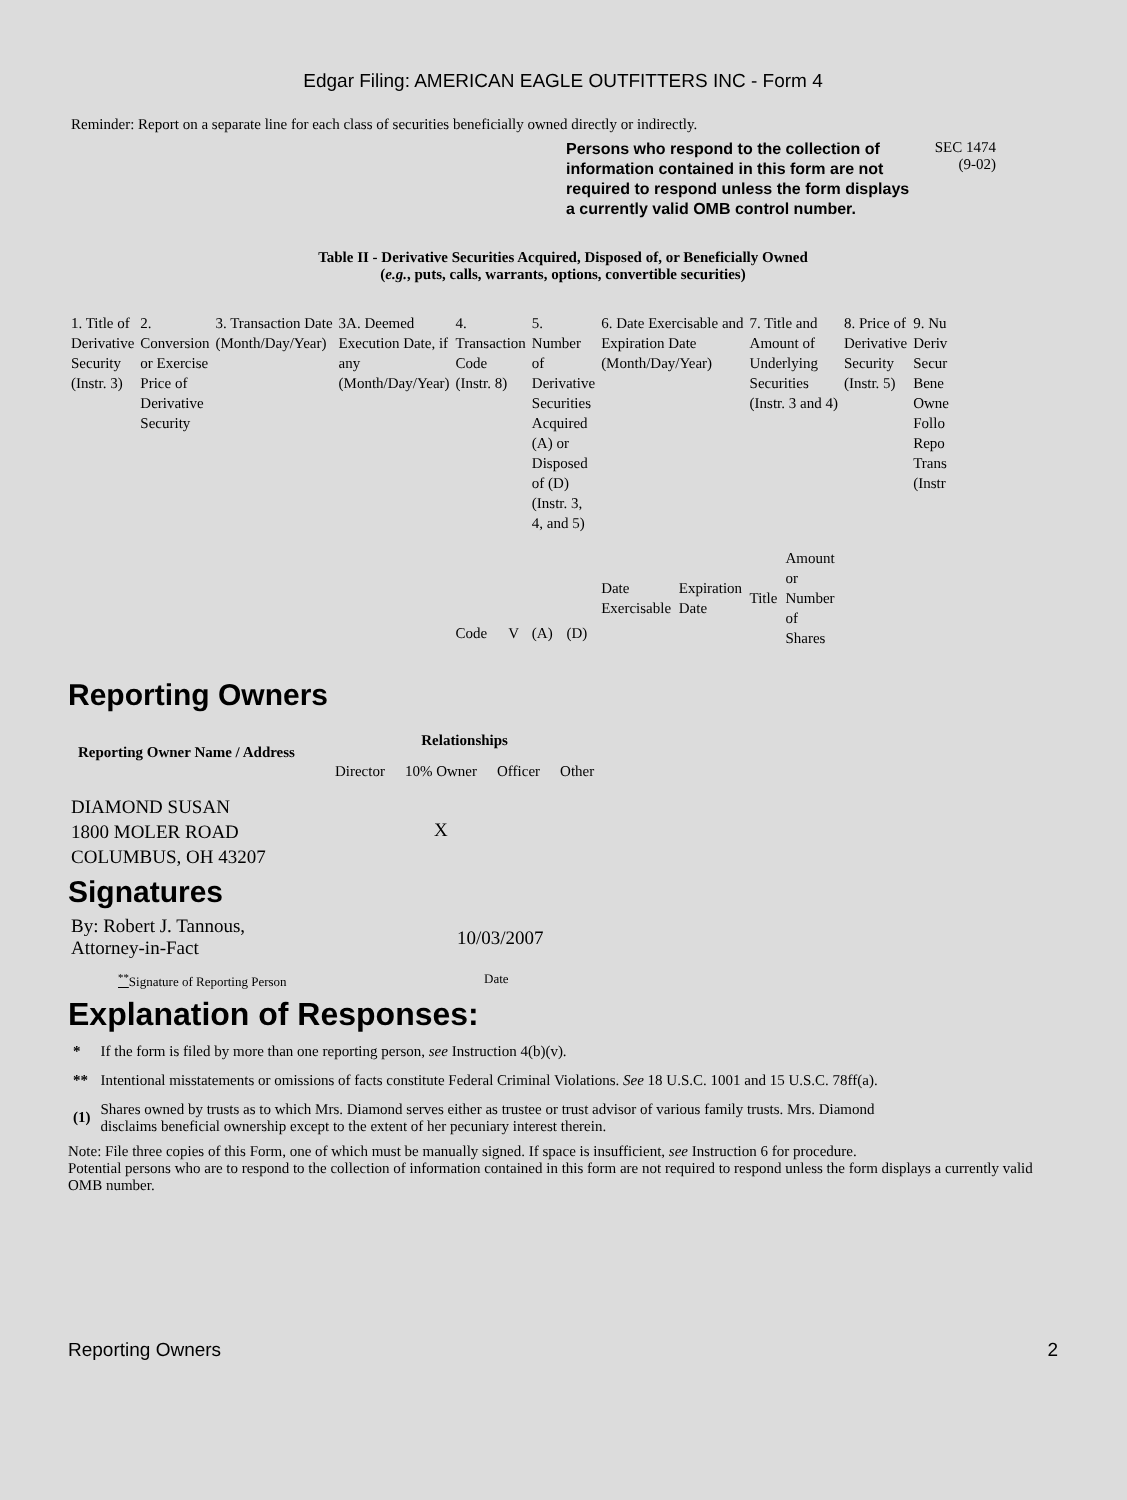Edgar Filing: AMERICAN EAGLE OUTFITTERS INC - Form 4
Reminder: Report on a separate line for each class of securities beneficially owned directly or indirectly.
Persons who respond to the collection of information contained in this form are not required to respond unless the form displays a currently valid OMB control number.
SEC 1474
(9-02)
Table II - Derivative Securities Acquired, Disposed of, or Beneficially Owned
(e.g., puts, calls, warrants, options, convertible securities)
| 1. Title of Derivative Security (Instr. 3) | 2. Conversion or Exercise Price of Derivative Security | 3. Transaction Date (Month/Day/Year) | 3A. Deemed Execution Date, if any (Month/Day/Year) | 4. Transaction Code (Instr. 8) | | 5. Number of Derivative Securities Acquired (A) or Disposed of (D) (Instr. 3, 4, and 5) | | 6. Date Exercisable and Expiration Date (Month/Day/Year) | | 7. Title and Amount of Underlying Securities (Instr. 3 and 4) | | 8. Price of Derivative Security (Instr. 5) | 9. Nu Deriv Secur Bene Owne Follo Repo Trans (Instr |
| | | | | Code | V | (A) | (D) | Date Exercisable | Expiration Date | Title | Amount or Number of Shares | | |
Reporting Owners
| Reporting Owner Name / Address | Relationships | | | |
| --- | --- | --- | --- | --- |
| | Director | 10% Owner | Officer | Other |
| DIAMOND SUSAN 1800 MOLER ROAD COLUMBUS, OH 43207 | | X | | |
Signatures
| By: Robert J. Tannous, Attorney-in-Fact | 10/03/2007 |
| <sup>**</sup> Signature of Reporting Person | Date |
Explanation of Responses:
| * | If the form is filed by more than one reporting person, see Instruction 4(b)(v). |
| ** | Intentional misstatements or omissions of facts constitute Federal Criminal Violations. See 18 U.S.C. 1001 and 15 U.S.C. 78ff(a). |
| (1) | Shares owned by trusts as to which Mrs. Diamond serves either as trustee or trust advisor of various family trusts. Mrs. Diamond disclaims beneficial ownership except to the extent of her pecuniary interest therein. |
Note: File three copies of this Form, one of which must be manually signed. If space is insufficient, see Instruction 6 for procedure.
Potential persons who are to respond to the collection of information contained in this form are not required to respond unless the form displays a currently valid OMB number.
Reporting Owners 2